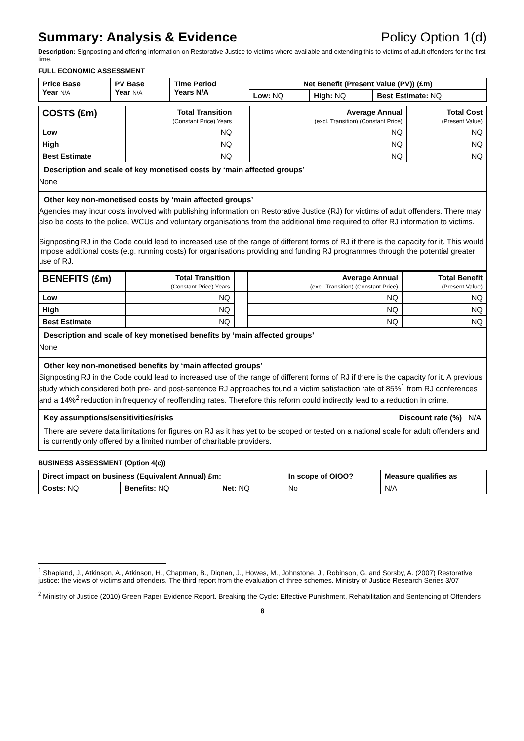Summary: Analysis & Evidence Policy Option 1(d)
Description: Signposting and offering information on Restorative Justice to victims where available and extending this to victims of adult offenders for the first time.
FULL ECONOMIC ASSESSMENT
| Price Base Year N/A | PV Base Year N/A | Time Period Years N/A | Net Benefit (Present Value (PV)) (£m) | | |
| --- | --- | --- | --- | --- | --- |
| | | | Low: NQ | High: NQ | Best Estimate: NQ |
| COSTS (£m) | Total Transition (Constant Price) Years | | Average Annual (excl. Transition) (Constant Price) | Total Cost (Present Value) |
| --- | --- | --- | --- | --- |
| Low | NQ | | NQ | NQ |
| High | NQ | | NQ | NQ |
| Best Estimate | NQ | | NQ | NQ |
Description and scale of key monetised costs by ‘main affected groups’
None
Other key non-monetised costs by ‘main affected groups’
Agencies may incur costs involved with publishing information on Restorative Justice (RJ) for victims of adult offenders. There may also be costs to the police, WCUs and voluntary organisations from the additional time required to offer RJ information to victims.
Signposting RJ in the Code could lead to increased use of the range of different forms of RJ if there is the capacity for it. This would impose additional costs (e.g. running costs) for organisations providing and funding RJ programmes through the potential greater use of RJ.
| BENEFITS (£m) | Total Transition (Constant Price) Years | | Average Annual (excl. Transition) (Constant Price) | Total Benefit (Present Value) |
| --- | --- | --- | --- | --- |
| Low | NQ | | NQ | NQ |
| High | NQ | | NQ | NQ |
| Best Estimate | NQ | | NQ | NQ |
Description and scale of key monetised benefits by ‘main affected groups’
None
Other key non-monetised benefits by ‘main affected groups’
Signposting RJ in the Code could lead to increased use of the range of different forms of RJ if there is the capacity for it. A previous study which considered both pre- and post-sentence RJ approaches found a victim satisfaction rate of 85%<sup>1</sup> from RJ conferences and a 14%<sup>2</sup> reduction in frequency of reoffending rates. Therefore this reform could indirectly lead to a reduction in crime.
Key assumptions/sensitivities/risks Discount rate (%) N/A
There are severe data limitations for figures on RJ as it has yet to be scoped or tested on a national scale for adult offenders and is currently only offered by a limited number of charitable providers.
BUSINESS ASSESSMENT (Option 4(c))
| Direct impact on business (Equivalent Annual) £m: | | | In scope of OIOO? | Measure qualifies as |
| --- | --- | --- | --- | --- |
| Costs: NQ | Benefits: NQ | Net: NQ | No | N/A |
<sup>1</sup> Shapland, J., Atkinson, A., Atkinson, H., Chapman, B., Dignan, J., Howes, M., Johnstone, J., Robinson, G. and Sorsby, A. (2007) Restorative justice: the views of victims and offenders. The third report from the evaluation of three schemes. Ministry of Justice Research Series 3/07
<sup>2</sup> Ministry of Justice (2010) Green Paper Evidence Report. Breaking the Cycle: Effective Punishment, Rehabilitation and Sentencing of Offenders
8